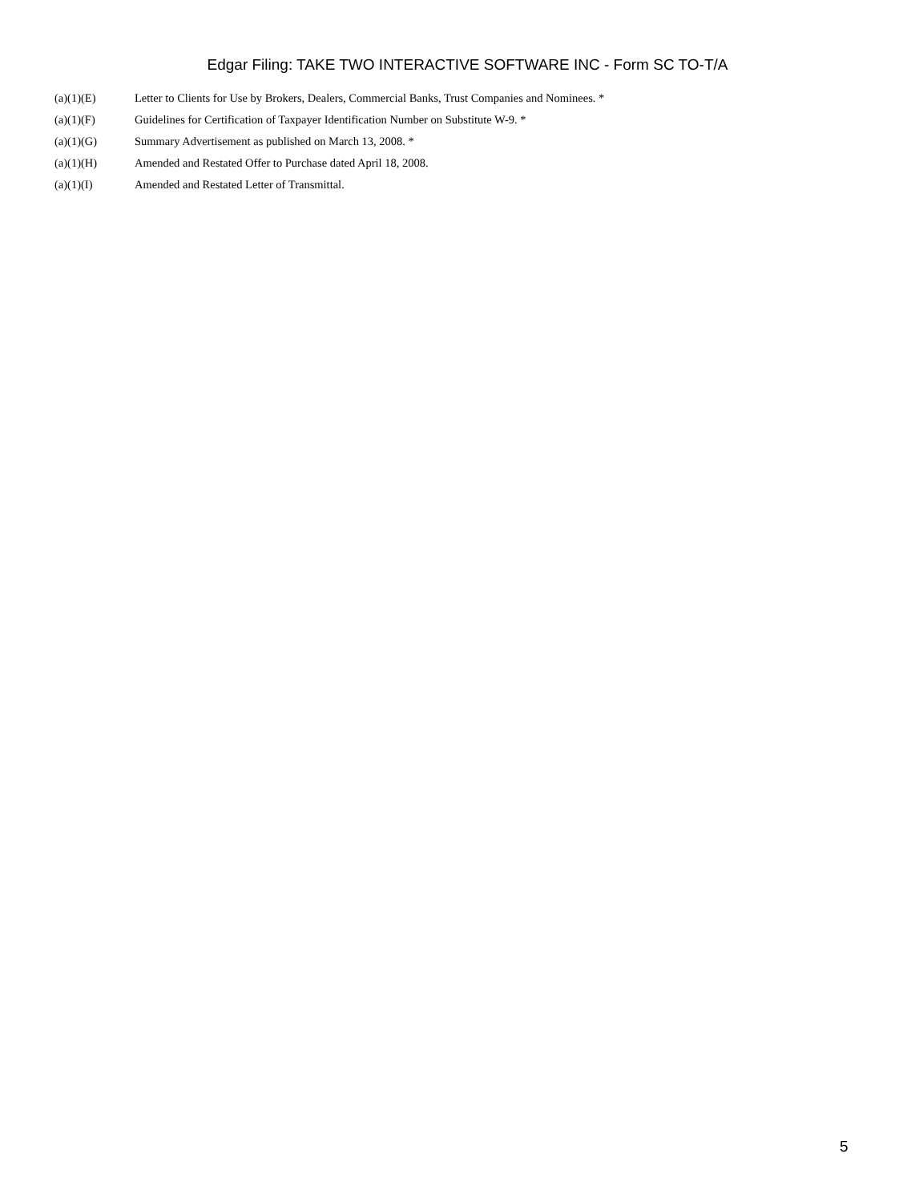Edgar Filing: TAKE TWO INTERACTIVE SOFTWARE INC - Form SC TO-T/A
| (a)(1)(E) | Letter to Clients for Use by Brokers, Dealers, Commercial Banks, Trust Companies and Nominees. * |
| (a)(1)(F) | Guidelines for Certification of Taxpayer Identification Number on Substitute W-9. * |
| (a)(1)(G) | Summary Advertisement as published on March 13, 2008. * |
| (a)(1)(H) | Amended and Restated Offer to Purchase dated April 18, 2008. |
| (a)(1)(I) | Amended and Restated Letter of Transmittal. |
5